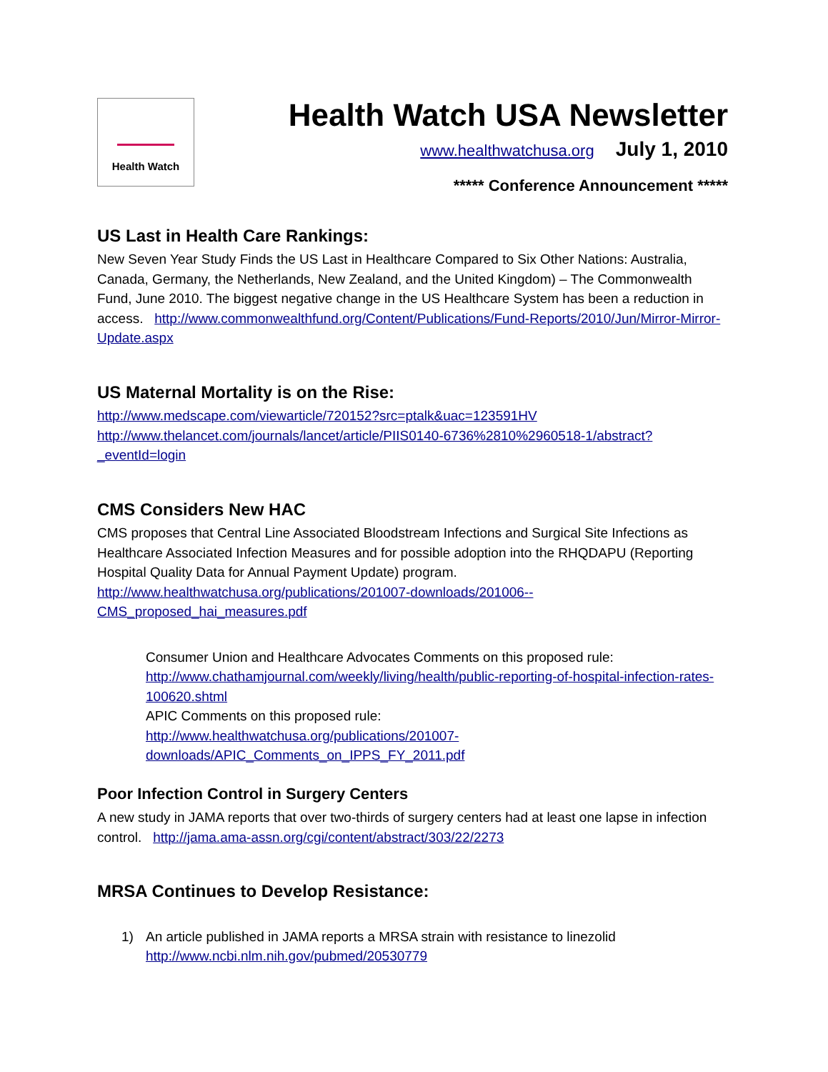Health Watch
Health Watch USA Newsletter
www.healthwatchusa.org July 1, 2010
***** Conference Announcement *****
US Last in Health Care Rankings:
New Seven Year Study Finds the US Last in Healthcare Compared to Six Other Nations: Australia, Canada, Germany, the Netherlands, New Zealand, and the United Kingdom) – The Commonwealth Fund, June 2010. The biggest negative change in the US Healthcare System has been a reduction in access. http://www.commonwealthfund.org/Content/Publications/Fund-Reports/2010/Jun/Mirror-Mirror-Update.aspx
US Maternal Mortality is on the Rise:
http://www.medscape.com/viewarticle/720152?src=ptalk&uac=123591HV
http://www.thelancet.com/journals/lancet/article/PIIS0140-6736%2810%2960518-1/abstract?_eventId=login
CMS Considers New HAC
CMS proposes that Central Line Associated Bloodstream Infections and Surgical Site Infections as Healthcare Associated Infection Measures and for possible adoption into the RHQDAPU (Reporting Hospital Quality Data for Annual Payment Update) program.
http://www.healthwatchusa.org/publications/201007-downloads/201006--CMS_proposed_hai_measures.pdf
Consumer Union and Healthcare Advocates Comments on this proposed rule: http://www.chathamjournal.com/weekly/living/health/public-reporting-of-hospital-infection-rates-100620.shtml
APIC Comments on this proposed rule:
http://www.healthwatchusa.org/publications/201007-downloads/APIC_Comments_on_IPPS_FY_2011.pdf
Poor Infection Control in Surgery Centers
A new study in JAMA reports that over two-thirds of surgery centers had at least one lapse in infection control. http://jama.ama-assn.org/cgi/content/abstract/303/22/2273
MRSA Continues to Develop Resistance:
1) An article published in JAMA reports a MRSA strain with resistance to linezolid
http://www.ncbi.nlm.nih.gov/pubmed/20530779